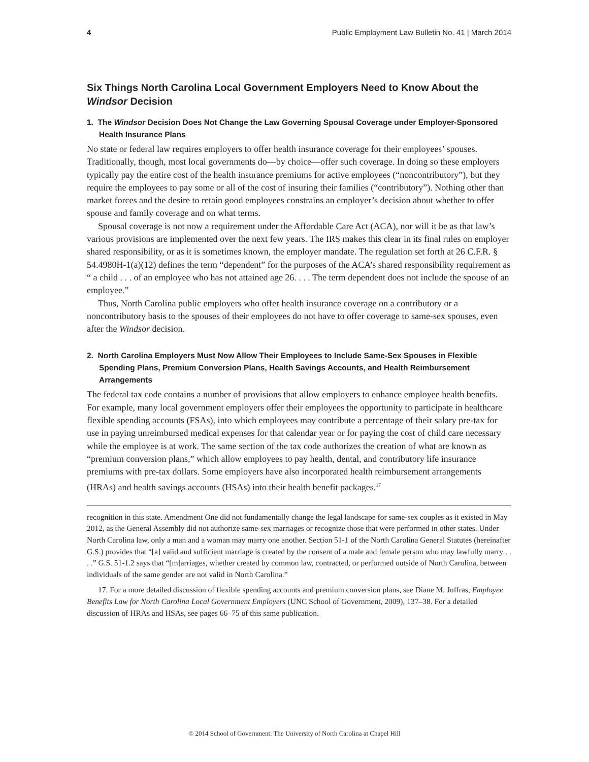4 Public Employment Law Bulletin No. 41 | March 2014
Six Things North Carolina Local Government Employers Need to Know About the Windsor Decision
1. The Windsor Decision Does Not Change the Law Governing Spousal Coverage under Employer-Sponsored Health Insurance Plans
No state or federal law requires employers to offer health insurance coverage for their employees’ spouses. Traditionally, though, most local governments do—by choice—offer such coverage. In doing so these employers typically pay the entire cost of the health insurance premiums for active employees (“noncontributory”), but they require the employees to pay some or all of the cost of insuring their families (“contributory”). Nothing other than market forces and the desire to retain good employees constrains an employer’s decision about whether to offer spouse and family coverage and on what terms.
Spousal coverage is not now a requirement under the Affordable Care Act (ACA), nor will it be as that law’s various provisions are implemented over the next few years. The IRS makes this clear in its final rules on employer shared responsibility, or as it is sometimes known, the employer mandate. The regulation set forth at 26 C.F.R. § 54.4980H-1(a)(12) defines the term “dependent” for the purposes of the ACA’s shared responsibility requirement as “ a child . . . of an employee who has not attained age 26. . . . The term dependent does not include the spouse of an employee.”
Thus, North Carolina public employers who offer health insurance coverage on a contributory or a noncontributory basis to the spouses of their employees do not have to offer coverage to same-sex spouses, even after the Windsor decision.
2. North Carolina Employers Must Now Allow Their Employees to Include Same-Sex Spouses in Flexible Spending Plans, Premium Conversion Plans, Health Savings Accounts, and Health Reimbursement Arrangements
The federal tax code contains a number of provisions that allow employers to enhance employee health benefits. For example, many local government employers offer their employees the opportunity to participate in healthcare flexible spending accounts (FSAs), into which employees may contribute a percentage of their salary pre-tax for use in paying unreimbursed medical expenses for that calendar year or for paying the cost of child care necessary while the employee is at work. The same section of the tax code authorizes the creation of what are known as “premium conversion plans,” which allow employees to pay health, dental, and contributory life insurance premiums with pre-tax dollars. Some employers have also incorporated health reimbursement arrangements (HRAs) and health savings accounts (HSAs) into their health benefit packages.<sup>17</sup>
recognition in this state. Amendment One did not fundamentally change the legal landscape for same-sex couples as it existed in May 2012, as the General Assembly did not authorize same-sex marriages or recognize those that were performed in other states. Under North Carolina law, only a man and a woman may marry one another. Section 51-1 of the North Carolina General Statutes (hereinafter G.S.) provides that “[a] valid and sufficient marriage is created by the consent of a male and female person who may lawfully marry . . . .” G.S. 51-1.2 says that “[m]arriages, whether created by common law, contracted, or performed outside of North Carolina, between individuals of the same gender are not valid in North Carolina.”
17. For a more detailed discussion of flexible spending accounts and premium conversion plans, see Diane M. Juffras, Employee Benefits Law for North Carolina Local Government Employers (UNC School of Government, 2009), 137–38. For a detailed discussion of HRAs and HSAs, see pages 66–75 of this same publication.
© 2014 School of Government. The University of North Carolina at Chapel Hill